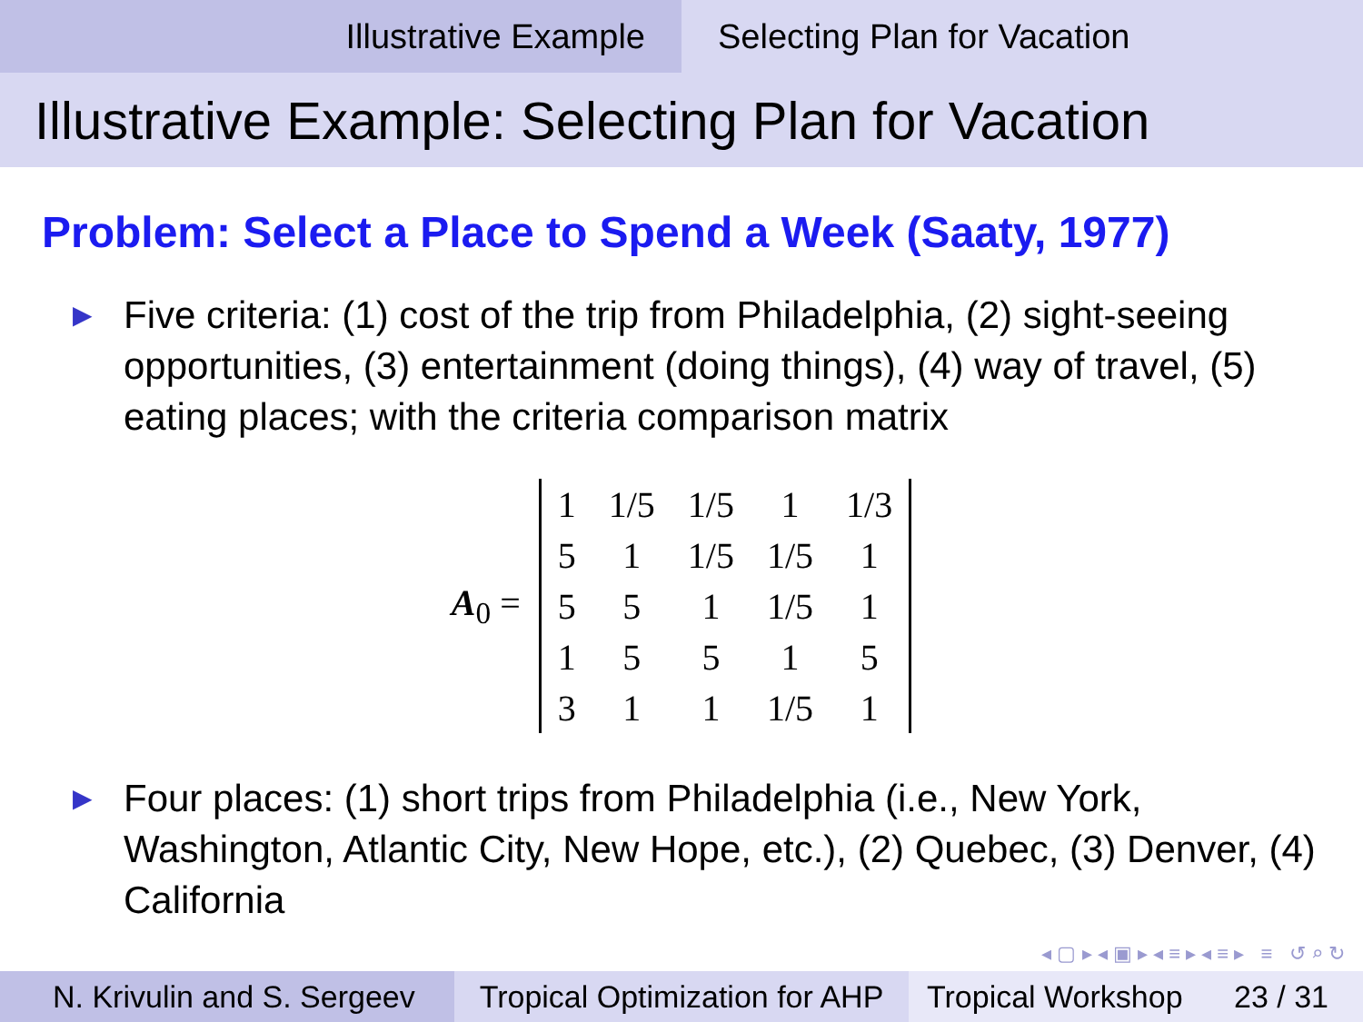Illustrative Example Selecting Plan for Vacation
Illustrative Example: Selecting Plan for Vacation
Problem: Select a Place to Spend a Week (Saaty, 1977)
▶ Five criteria: (1) cost of the trip from Philadelphia, (2) sight-seeing opportunities, (3) entertainment (doing things), (4) way of travel, (5) eating places; with the criteria comparison matrix
A<sub>0</sub> =
| 1 | 1/5 | 1/5 | 1 | 1/3 |
| 5 | 1 | 1/5 | 1/5 | 1 |
| 5 | 5 | 1 | 1/5 | 1 |
| 1 | 5 | 5 | 1 | 5 |
| 3 | 1 | 1 | 1/5 | 1 |
▶ Four places: (1) short trips from Philadelphia (i.e., New York, Washington, Atlantic City, New Hope, etc.), (2) Quebec, (3) Denver, (4) California
◂ ▢ ▸ ◂ ▣ ▸ ◂ ≡ ▸ ◂ ≡ ▸ ≡ ↺ ⌕ ↻
N. Krivulin and S. Sergeev
Tropical Optimization for AHP
Tropical Workshop 23 / 31